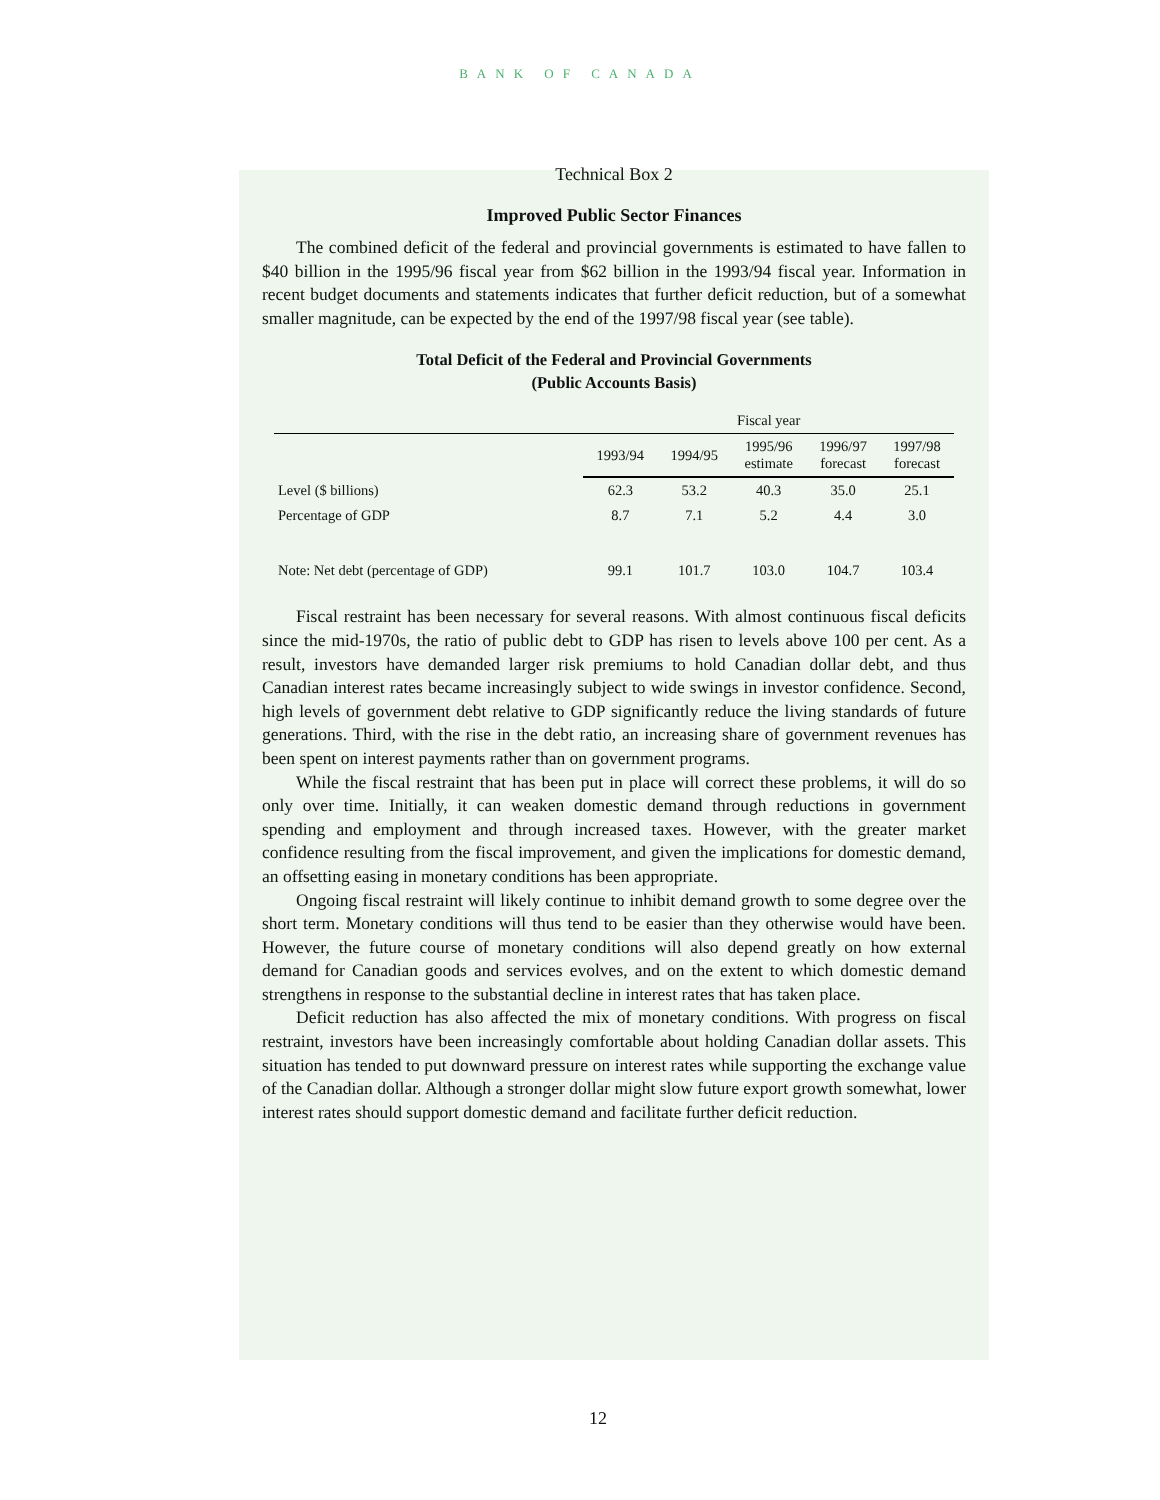BANK OF CANADA
Technical Box 2
Improved Public Sector Finances
The combined deficit of the federal and provincial governments is estimated to have fallen to $40 billion in the 1995/96 fiscal year from $62 billion in the 1993/94 fiscal year. Information in recent budget documents and statements indicates that further deficit reduction, but of a somewhat smaller magnitude, can be expected by the end of the 1997/98 fiscal year (see table).
Total Deficit of the Federal and Provincial Governments
(Public Accounts Basis)
| | Fiscal year | | | | |
| --- | --- | --- | --- | --- | --- |
| | 1993/94 | 1994/95 | 1995/96 estimate | 1996/97 forecast | 1997/98 forecast |
| Level ($ billions) | 62.3 | 53.2 | 40.3 | 35.0 | 25.1 |
| Percentage of GDP | 8.7 | 7.1 | 5.2 | 4.4 | 3.0 |
| Note: Net debt (percentage of GDP) | 99.1 | 101.7 | 103.0 | 104.7 | 103.4 |
Fiscal restraint has been necessary for several reasons. With almost continuous fiscal deficits since the mid-1970s, the ratio of public debt to GDP has risen to levels above 100 per cent. As a result, investors have demanded larger risk premiums to hold Canadian dollar debt, and thus Canadian interest rates became increasingly subject to wide swings in investor confidence. Second, high levels of government debt relative to GDP significantly reduce the living standards of future generations. Third, with the rise in the debt ratio, an increasing share of government revenues has been spent on interest payments rather than on government programs.
While the fiscal restraint that has been put in place will correct these problems, it will do so only over time. Initially, it can weaken domestic demand through reductions in government spending and employment and through increased taxes. However, with the greater market confidence resulting from the fiscal improvement, and given the implications for domestic demand, an offsetting easing in monetary conditions has been appropriate.
Ongoing fiscal restraint will likely continue to inhibit demand growth to some degree over the short term. Monetary conditions will thus tend to be easier than they otherwise would have been. However, the future course of monetary conditions will also depend greatly on how external demand for Canadian goods and services evolves, and on the extent to which domestic demand strengthens in response to the substantial decline in interest rates that has taken place.
Deficit reduction has also affected the mix of monetary conditions. With progress on fiscal restraint, investors have been increasingly comfortable about holding Canadian dollar assets. This situation has tended to put downward pressure on interest rates while supporting the exchange value of the Canadian dollar. Although a stronger dollar might slow future export growth somewhat, lower interest rates should support domestic demand and facilitate further deficit reduction.
12